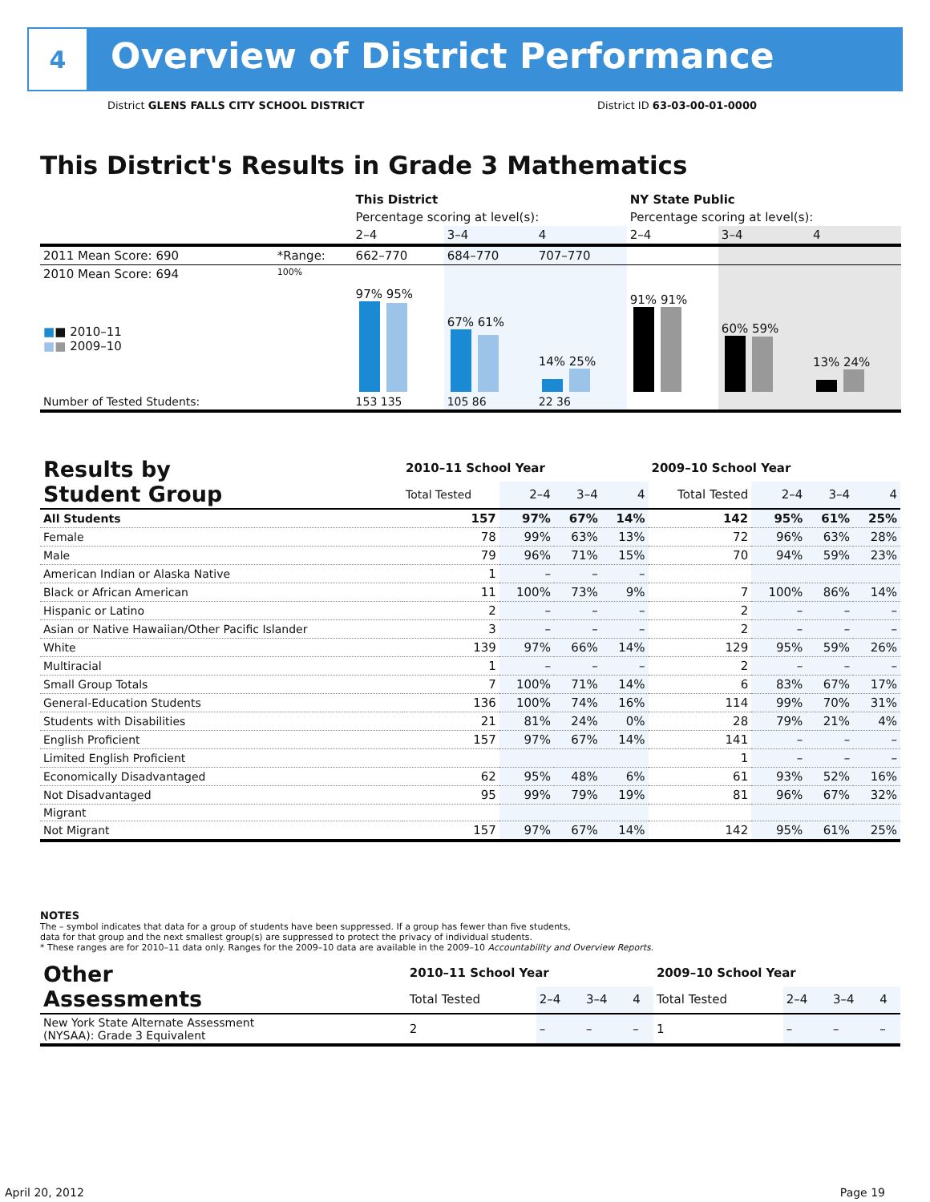4
Overview of District Performance
District GLENS FALLS CITY SCHOOL DISTRICT District ID 63-03-00-01-0000
This District's Results in Grade 3 Mathematics
| | | This District | | | NY State Public | | |
| | | Percentage scoring at level(s): | | | Percentage scoring at level(s): | | |
| | | 2–4 | 3–4 | 4 | 2–4 | 3–4 | 4 |
| 2011 Mean Score: 690 | *Range: | 662–770 | 684–770 | 707–770 | | | |
| 2010 Mean Score: 694 ■ ■ 2010–11 ■ ■ 2009–10 | 100% | 97% 95% | 67% 61% | 14% 25% | 91% 91% | 60% 59% | 13% 24% |
| Number of Tested Students: | | 153 135 | 105 86 | 22 36 | | | |
| Results by Student Group | 2010–11 School Year | | | | 2009–10 School Year | | | |
| --- | --- | --- | --- | --- | --- | --- | --- | --- |
| | Total Tested | 2–4 | 3–4 | 4 | Total Tested | 2–4 | 3–4 | 4 |
| All Students | 157 | 97% | 67% | 14% | 142 | 95% | 61% | 25% |
| Female | 78 | 99% | 63% | 13% | 72 | 96% | 63% | 28% |
| Male | 79 | 96% | 71% | 15% | 70 | 94% | 59% | 23% |
| American Indian or Alaska Native | 1 | – | – | – | | | | |
| Black or African American | 11 | 100% | 73% | 9% | 7 | 100% | 86% | 14% |
| Hispanic or Latino | 2 | – | – | – | 2 | – | – | – |
| Asian or Native Hawaiian/Other Pacific Islander | 3 | – | – | – | 2 | – | – | – |
| White | 139 | 97% | 66% | 14% | 129 | 95% | 59% | 26% |
| Multiracial | 1 | – | – | – | 2 | – | – | – |
| Small Group Totals | 7 | 100% | 71% | 14% | 6 | 83% | 67% | 17% |
| General-Education Students | 136 | 100% | 74% | 16% | 114 | 99% | 70% | 31% |
| Students with Disabilities | 21 | 81% | 24% | 0% | 28 | 79% | 21% | 4% |
| English Proficient | 157 | 97% | 67% | 14% | 141 | – | – | – |
| Limited English Proficient | | | | | 1 | – | – | – |
| Economically Disadvantaged | 62 | 95% | 48% | 6% | 61 | 93% | 52% | 16% |
| Not Disadvantaged | 95 | 99% | 79% | 19% | 81 | 96% | 67% | 32% |
| Migrant | | | | | | | | |
| Not Migrant | 157 | 97% | 67% | 14% | 142 | 95% | 61% | 25% |
NOTES
The – symbol indicates that data for a group of students have been suppressed. If a group has fewer than five students,
data for that group and the next smallest group(s) are suppressed to protect the privacy of individual students.
* These ranges are for 2010–11 data only. Ranges for the 2009–10 data are available in the 2009–10 Accountability and Overview Reports.
| Other Assessments | 2010–11 School Year | | | | 2009–10 School Year | | | |
| --- | --- | --- | --- | --- | --- | --- | --- | --- |
| | Total Tested | 2–4 | 3–4 | 4 | Total Tested | 2–4 | 3–4 | 4 |
| New York State Alternate Assessment (NYSAA): Grade 3 Equivalent | 2 | – | – | – | 1 | – | – | – |
April 20, 2012 Page 19